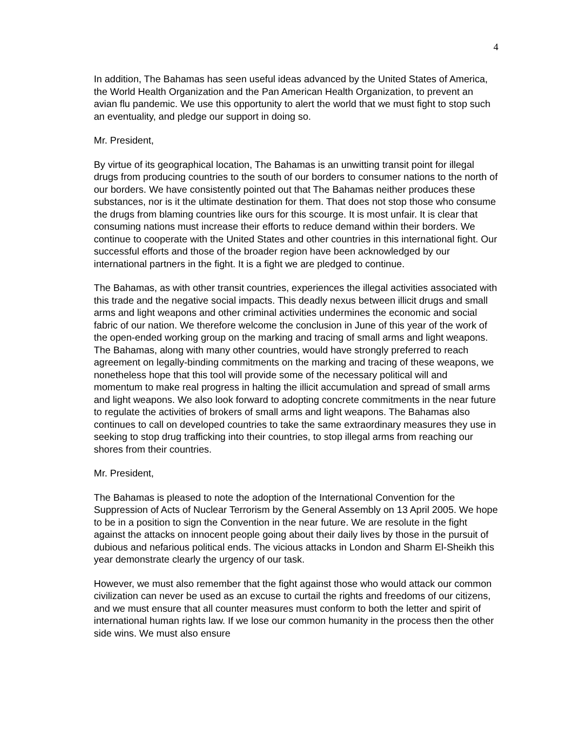4
In addition, The Bahamas has seen useful ideas advanced by the United States of America, the World Health Organization and the Pan American Health Organization, to prevent an avian flu pandemic. We use this opportunity to alert the world that we must fight to stop such an eventuality, and pledge our support in doing so.
Mr. President,
By virtue of its geographical location, The Bahamas is an unwitting transit point for illegal drugs from producing countries to the south of our borders to consumer nations to the north of our borders. We have consistently pointed out that The Bahamas neither produces these substances, nor is it the ultimate destination for them. That does not stop those who consume the drugs from blaming countries like ours for this scourge. It is most unfair. It is clear that consuming nations must increase their efforts to reduce demand within their borders. We continue to cooperate with the United States and other countries in this international fight. Our successful efforts and those of the broader region have been acknowledged by our international partners in the fight. It is a fight we are pledged to continue.
The Bahamas, as with other transit countries, experiences the illegal activities associated with this trade and the negative social impacts. This deadly nexus between illicit drugs and small arms and light weapons and other criminal activities undermines the economic and social fabric of our nation. We therefore welcome the conclusion in June of this year of the work of the open-ended working group on the marking and tracing of small arms and light weapons. The Bahamas, along with many other countries, would have strongly preferred to reach agreement on legally-binding commitments on the marking and tracing of these weapons, we nonetheless hope that this tool will provide some of the necessary political will and momentum to make real progress in halting the illicit accumulation and spread of small arms and light weapons. We also look forward to adopting concrete commitments in the near future to regulate the activities of brokers of small arms and light weapons. The Bahamas also continues to call on developed countries to take the same extraordinary measures they use in seeking to stop drug trafficking into their countries, to stop illegal arms from reaching our shores from their countries.
Mr. President,
The Bahamas is pleased to note the adoption of the International Convention for the Suppression of Acts of Nuclear Terrorism by the General Assembly on 13 April 2005. We hope to be in a position to sign the Convention in the near future. We are resolute in the fight against the attacks on innocent people going about their daily lives by those in the pursuit of dubious and nefarious political ends. The vicious attacks in London and Sharm El-Sheikh this year demonstrate clearly the urgency of our task.
However, we must also remember that the fight against those who would attack our common civilization can never be used as an excuse to curtail the rights and freedoms of our citizens, and we must ensure that all counter measures must conform to both the letter and spirit of international human rights law. If we lose our common humanity in the process then the other side wins. We must also ensure